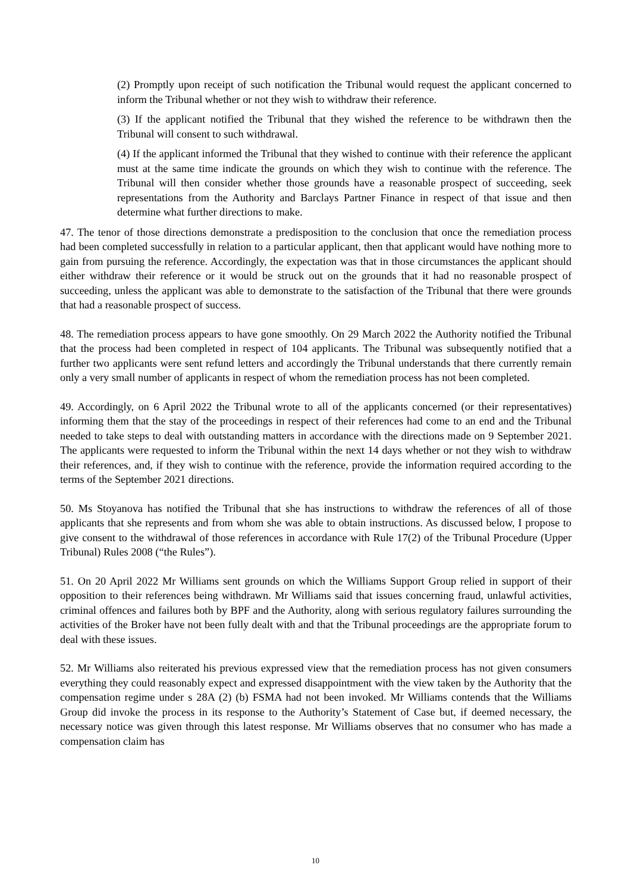(2) Promptly upon receipt of such notification the Tribunal would request the applicant concerned to inform the Tribunal whether or not they wish to withdraw their reference.
(3) If the applicant notified the Tribunal that they wished the reference to be withdrawn then the Tribunal will consent to such withdrawal.
(4) If the applicant informed the Tribunal that they wished to continue with their reference the applicant must at the same time indicate the grounds on which they wish to continue with the reference. The Tribunal will then consider whether those grounds have a reasonable prospect of succeeding, seek representations from the Authority and Barclays Partner Finance in respect of that issue and then determine what further directions to make.
47. The tenor of those directions demonstrate a predisposition to the conclusion that once the remediation process had been completed successfully in relation to a particular applicant, then that applicant would have nothing more to gain from pursuing the reference. Accordingly, the expectation was that in those circumstances the applicant should either withdraw their reference or it would be struck out on the grounds that it had no reasonable prospect of succeeding, unless the applicant was able to demonstrate to the satisfaction of the Tribunal that there were grounds that had a reasonable prospect of success.
48. The remediation process appears to have gone smoothly. On 29 March 2022 the Authority notified the Tribunal that the process had been completed in respect of 104 applicants. The Tribunal was subsequently notified that a further two applicants were sent refund letters and accordingly the Tribunal understands that there currently remain only a very small number of applicants in respect of whom the remediation process has not been completed.
49. Accordingly, on 6 April 2022 the Tribunal wrote to all of the applicants concerned (or their representatives) informing them that the stay of the proceedings in respect of their references had come to an end and the Tribunal needed to take steps to deal with outstanding matters in accordance with the directions made on 9 September 2021. The applicants were requested to inform the Tribunal within the next 14 days whether or not they wish to withdraw their references, and, if they wish to continue with the reference, provide the information required according to the terms of the September 2021 directions.
50. Ms Stoyanova has notified the Tribunal that she has instructions to withdraw the references of all of those applicants that she represents and from whom she was able to obtain instructions. As discussed below, I propose to give consent to the withdrawal of those references in accordance with Rule 17(2) of the Tribunal Procedure (Upper Tribunal) Rules 2008 (“the Rules”).
51. On 20 April 2022 Mr Williams sent grounds on which the Williams Support Group relied in support of their opposition to their references being withdrawn. Mr Williams said that issues concerning fraud, unlawful activities, criminal offences and failures both by BPF and the Authority, along with serious regulatory failures surrounding the activities of the Broker have not been fully dealt with and that the Tribunal proceedings are the appropriate forum to deal with these issues.
52. Mr Williams also reiterated his previous expressed view that the remediation process has not given consumers everything they could reasonably expect and expressed disappointment with the view taken by the Authority that the compensation regime under s 28A (2) (b) FSMA had not been invoked. Mr Williams contends that the Williams Group did invoke the process in its response to the Authority’s Statement of Case but, if deemed necessary, the necessary notice was given through this latest response. Mr Williams observes that no consumer who has made a compensation claim has
10